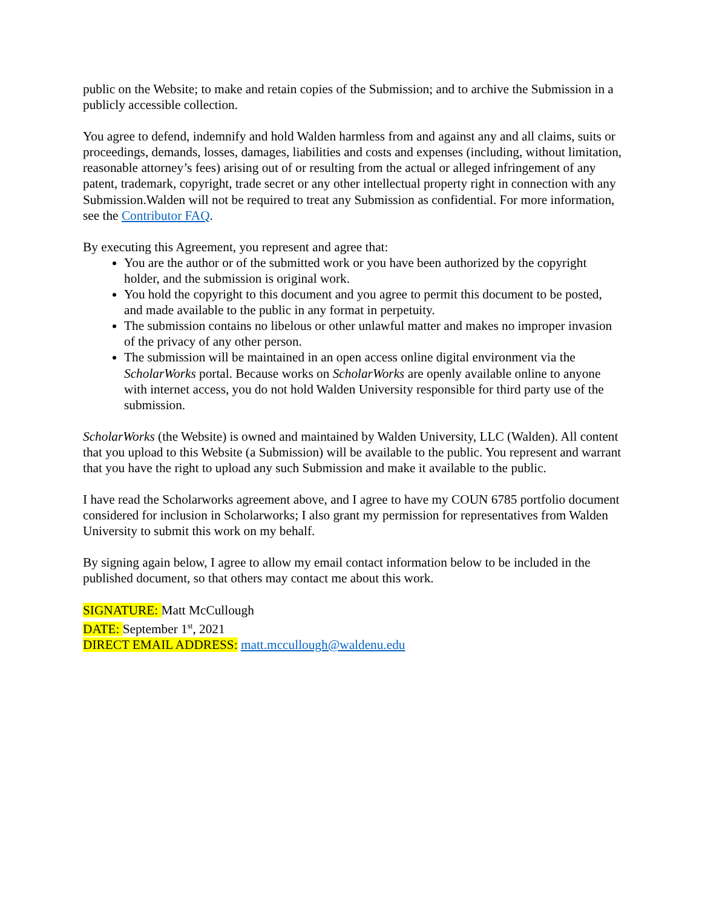public on the Website; to make and retain copies of the Submission; and to archive the Submission in a publicly accessible collection.
You agree to defend, indemnify and hold Walden harmless from and against any and all claims, suits or proceedings, demands, losses, damages, liabilities and costs and expenses (including, without limitation, reasonable attorney’s fees) arising out of or resulting from the actual or alleged infringement of any patent, trademark, copyright, trade secret or any other intellectual property right in connection with any Submission.Walden will not be required to treat any Submission as confidential. For more information, see the Contributor FAQ.
By executing this Agreement, you represent and agree that:
You are the author or of the submitted work or you have been authorized by the copyright holder, and the submission is original work.
You hold the copyright to this document and you agree to permit this document to be posted, and made available to the public in any format in perpetuity.
The submission contains no libelous or other unlawful matter and makes no improper invasion of the privacy of any other person.
The submission will be maintained in an open access online digital environment via the ScholarWorks portal. Because works on ScholarWorks are openly available online to anyone with internet access, you do not hold Walden University responsible for third party use of the submission.
ScholarWorks (the Website) is owned and maintained by Walden University, LLC (Walden). All content that you upload to this Website (a Submission) will be available to the public. You represent and warrant that you have the right to upload any such Submission and make it available to the public.
I have read the Scholarworks agreement above, and I agree to have my COUN 6785 portfolio document considered for inclusion in Scholarworks; I also grant my permission for representatives from Walden University to submit this work on my behalf.
By signing again below, I agree to allow my email contact information below to be included in the published document, so that others may contact me about this work.
SIGNATURE: Matt McCullough
DATE: September 1<sup>st</sup>, 2021
DIRECT EMAIL ADDRESS: matt.mccullough@waldenu.edu